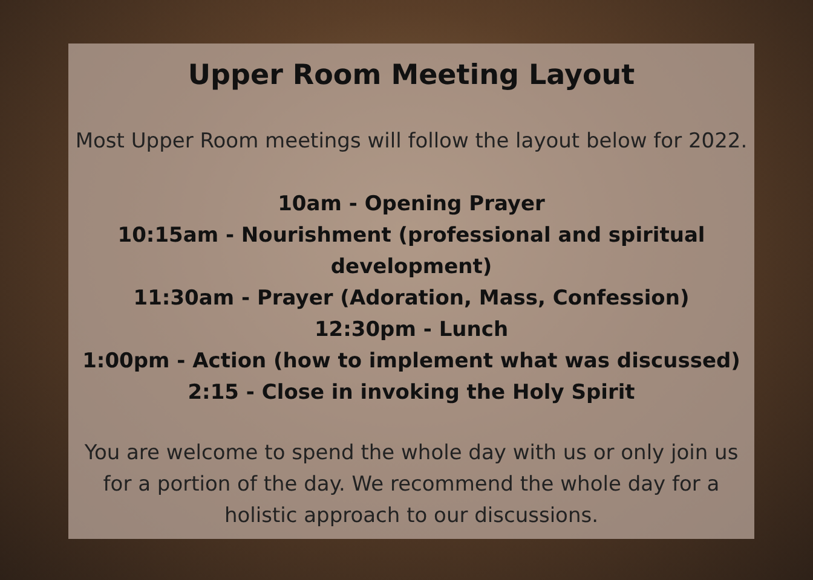Upper Room Meeting Layout
Most Upper Room meetings will follow the layout below for 2022.
10am - Opening Prayer
10:15am - Nourishment (professional and spiritual
development)
11:30am - Prayer (Adoration, Mass, Confession)
12:30pm - Lunch
1:00pm - Action (how to implement what was discussed)
2:15 - Close in invoking the Holy Spirit
You are welcome to spend the whole day with us or only join us for a portion of the day. We recommend the whole day for a holistic approach to our discussions.